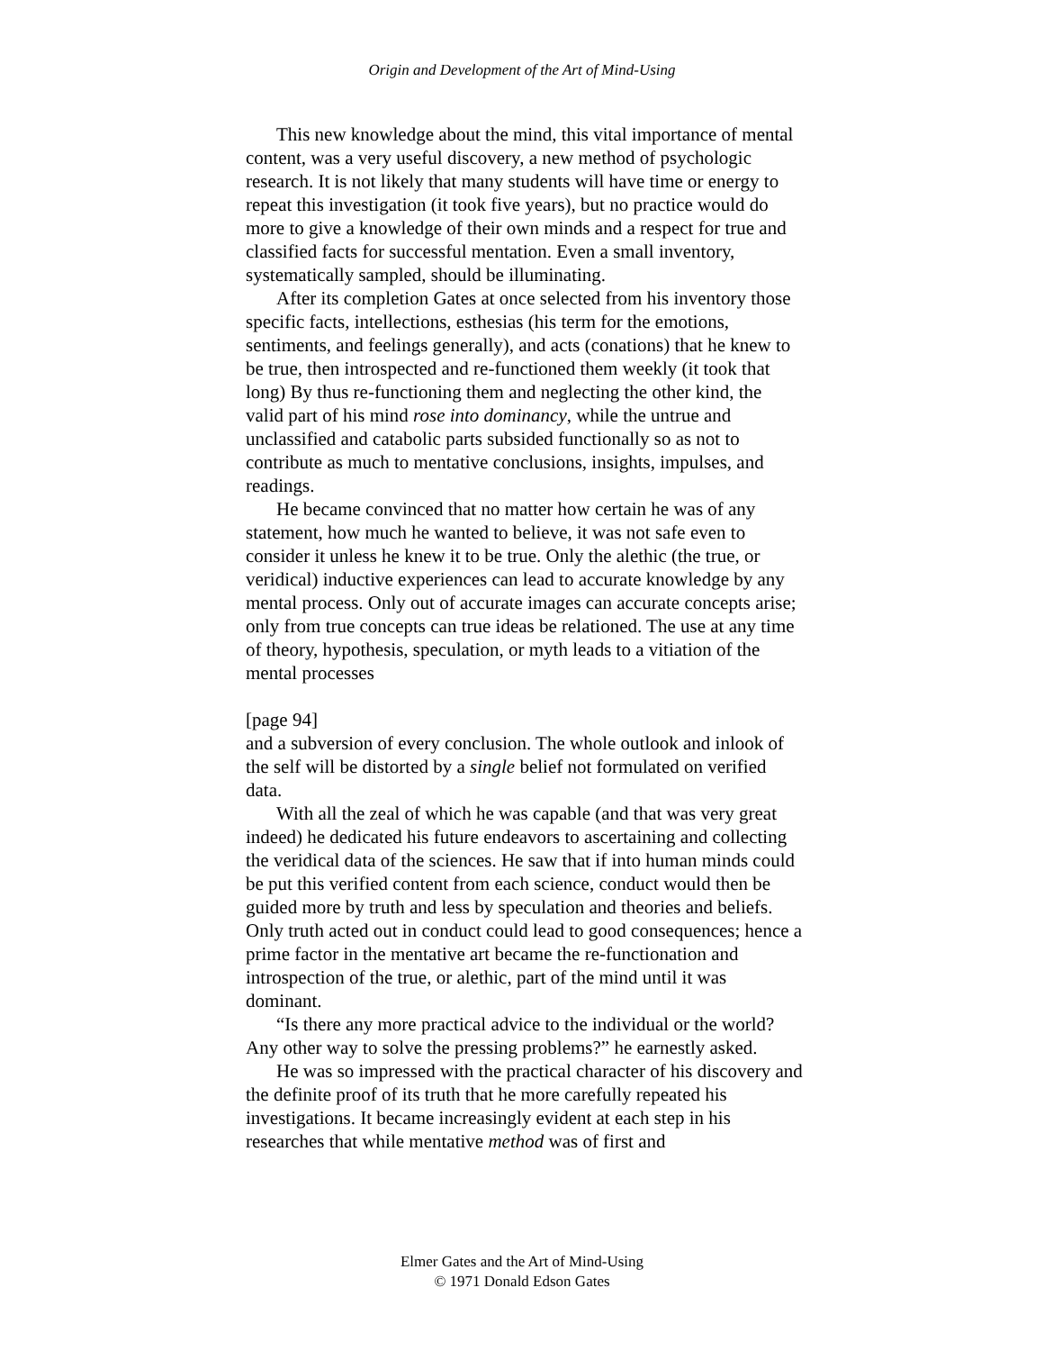Origin and Development of the Art of Mind-Using
This new knowledge about the mind, this vital importance of mental content, was a very useful discovery, a new method of psychologic research. It is not likely that many students will have time or energy to repeat this investigation (it took five years), but no practice would do more to give a knowledge of their own minds and a respect for true and classified facts for successful mentation. Even a small inventory, systematically sampled, should be illuminating.
After its completion Gates at once selected from his inventory those specific facts, intellections, esthesias (his term for the emotions, sentiments, and feelings generally), and acts (conations) that he knew to be true, then introspected and re-functioned them weekly (it took that long) By thus re-functioning them and neglecting the other kind, the valid part of his mind rose into dominancy, while the untrue and unclassified and catabolic parts subsided functionally so as not to contribute as much to mentative conclusions, insights, impulses, and readings.
He became convinced that no matter how certain he was of any statement, how much he wanted to believe, it was not safe even to consider it unless he knew it to be true. Only the alethic (the true, or veridical) inductive experiences can lead to accurate knowledge by any mental process. Only out of accurate images can accurate concepts arise; only from true concepts can true ideas be relationed. The use at any time of theory, hypothesis, speculation, or myth leads to a vitiation of the mental processes
[page 94]
and a subversion of every conclusion. The whole outlook and inlook of the self will be distorted by a single belief not formulated on verified data.
With all the zeal of which he was capable (and that was very great indeed) he dedicated his future endeavors to ascertaining and collecting the veridical data of the sciences. He saw that if into human minds could be put this verified content from each science, conduct would then be guided more by truth and less by speculation and theories and beliefs. Only truth acted out in conduct could lead to good consequences; hence a prime factor in the mentative art became the re-functionation and introspection of the true, or alethic, part of the mind until it was dominant.
“Is there any more practical advice to the individual or the world? Any other way to solve the pressing problems?” he earnestly asked.
He was so impressed with the practical character of his discovery and the definite proof of its truth that he more carefully repeated his investigations. It became increasingly evident at each step in his researches that while mentative method was of first and
Elmer Gates and the Art of Mind-Using
© 1971 Donald Edson Gates